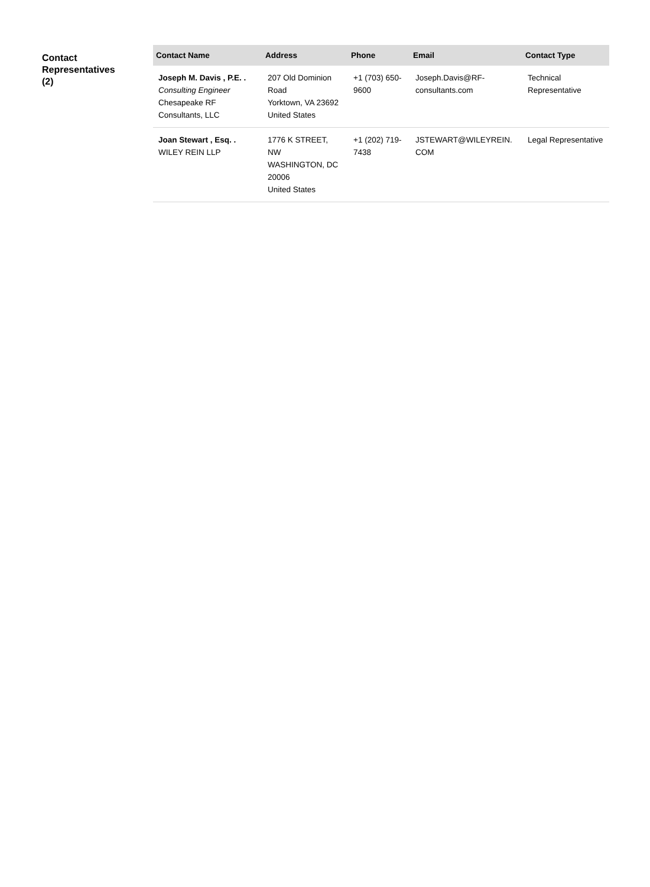Contact
Representatives
(2)
| Contact Name | Address | Phone | Email | Contact Type |
| --- | --- | --- | --- | --- |
| Joseph M. Davis , P.E. . Consulting Engineer Chesapeake RF Consultants, LLC | 207 Old Dominion Road Yorktown, VA 23692 United States | +1 (703) 650-9600 | Joseph.Davis@RF-consultants.com | Technical Representative |
| Joan Stewart , Esq. . WILEY REIN LLP | 1776 K STREET, NW WASHINGTON, DC 20006 United States | +1 (202) 719-7438 | JSTEWART@WILEYREIN. COM | Legal Representative |